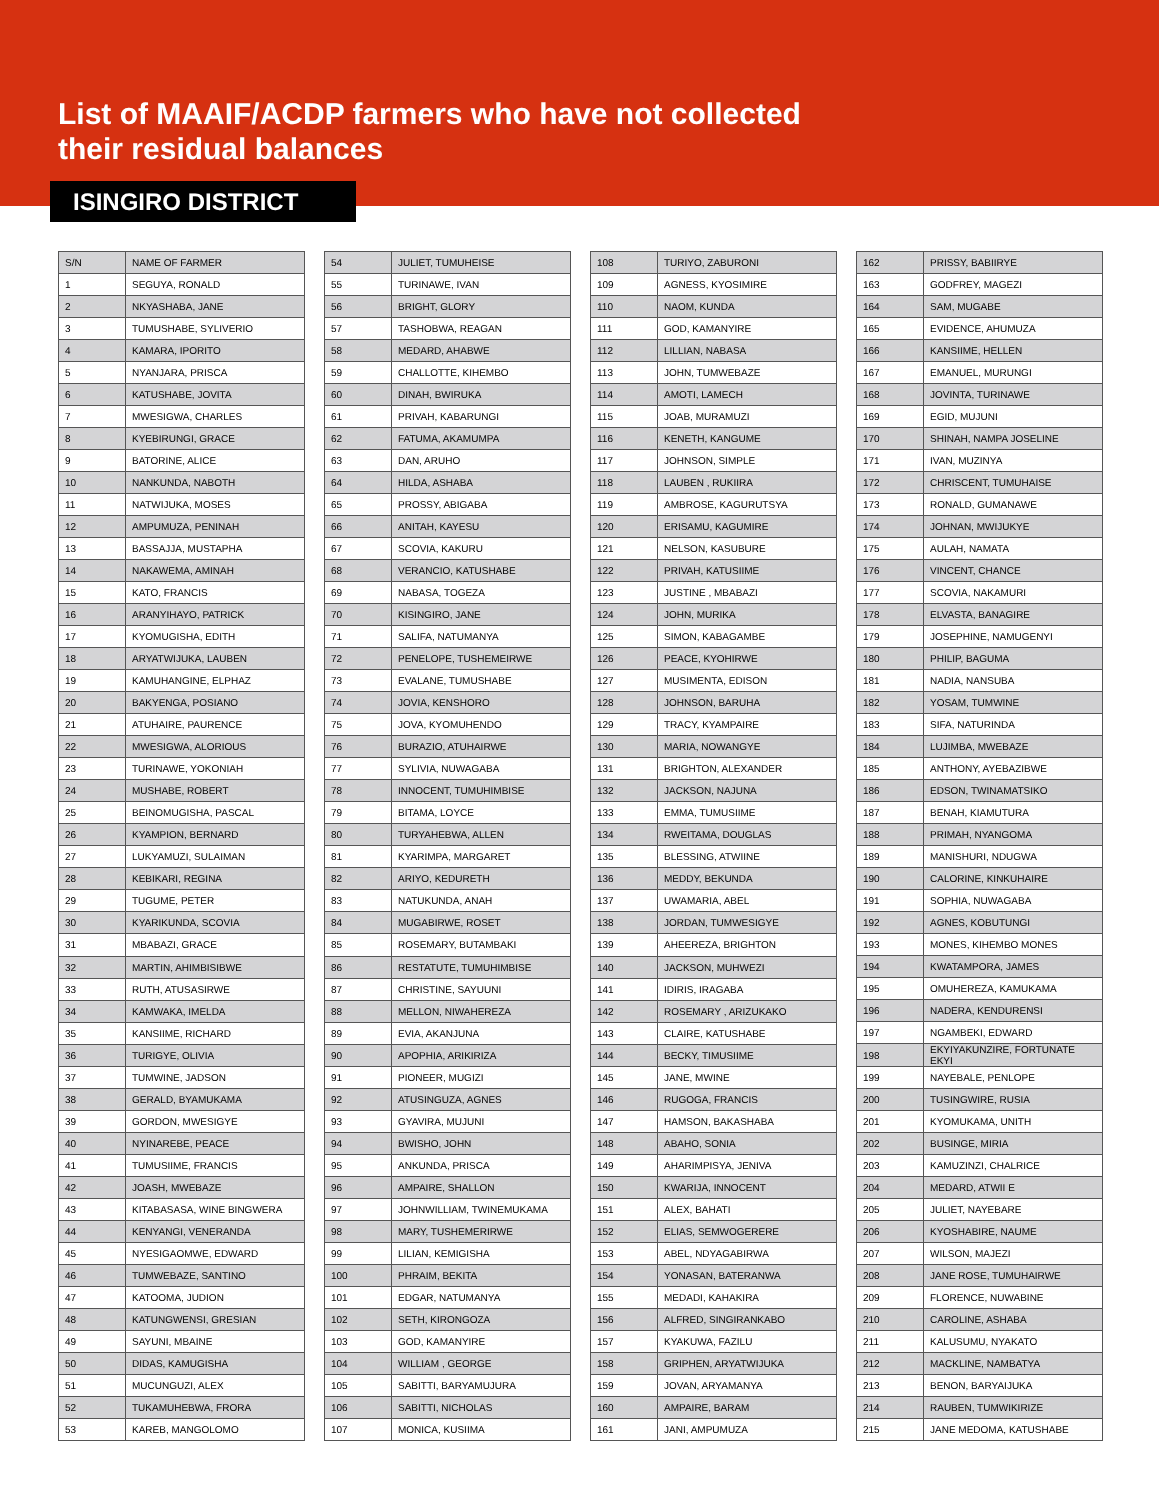List of MAAIF/ACDP farmers who have not collected
their residual balances
ISINGIRO DISTRICT
| S/N | NAME OF FARMER |
| --- | --- |
| 1 | SEGUYA, RONALD |
| 2 | NKYASHABA, JANE |
| 3 | TUMUSHABE, SYLIVERIO |
| 4 | KAMARA, IPORITO |
| 5 | NYANJARA, PRISCA |
| 6 | KATUSHABE, JOVITA |
| 7 | MWESIGWA, CHARLES |
| 8 | KYEBIRUNGI, GRACE |
| 9 | BATORINE, ALICE |
| 10 | NANKUNDA, NABOTH |
| 11 | NATWIJUKA, MOSES |
| 12 | AMPUMUZA, PENINAH |
| 13 | BASSAJJA, MUSTAPHA |
| 14 | NAKAWEMA, AMINAH |
| 15 | KATO, FRANCIS |
| 16 | ARANYIHAYO, PATRICK |
| 17 | KYOMUGISHA, EDITH |
| 18 | ARYATWIJUKA, LAUBEN |
| 19 | KAMUHANGINE, ELPHAZ |
| 20 | BAKYENGA, POSIANO |
| 21 | ATUHAIRE, PAURENCE |
| 22 | MWESIGWA, ALORIOUS |
| 23 | TURINAWE, YOKONIAH |
| 24 | MUSHABE, ROBERT |
| 25 | BEINOMUGISHA, PASCAL |
| 26 | KYAMPION, BERNARD |
| 27 | LUKYAMUZI, SULAIMAN |
| 28 | KEBIKARI, REGINA |
| 29 | TUGUME, PETER |
| 30 | KYARIKUNDA, SCOVIA |
| 31 | MBABAZI, GRACE |
| 32 | MARTIN, AHIMBISIBWE |
| 33 | RUTH, ATUSASIRWE |
| 34 | KAMWAKA, IMELDA |
| 35 | KANSIIME, RICHARD |
| 36 | TURIGYE, OLIVIA |
| 37 | TUMWINE, JADSON |
| 38 | GERALD, BYAMUKAMA |
| 39 | GORDON, MWESIGYE |
| 40 | NYINAREBE, PEACE |
| 41 | TUMUSIIME, FRANCIS |
| 42 | JOASH, MWEBAZE |
| 43 | KITABASASA, WINE BINGWERA |
| 44 | KENYANGI, VENERANDA |
| 45 | NYESIGAOMWE, EDWARD |
| 46 | TUMWEBAZE, SANTINO |
| 47 | KATOOMA, JUDION |
| 48 | KATUNGWENSI, GRESIAN |
| 49 | SAYUNI, MBAINE |
| 50 | DIDAS, KAMUGISHA |
| 51 | MUCUNGUZI, ALEX |
| 52 | TUKAMUHEBWA, FRORA |
| 53 | KAREB, MANGOLOMO |
| 54 | JULIET, TUMUHEISE |
| 55 | TURINAWE, IVAN |
| 56 | BRIGHT, GLORY |
| 57 | TASHOBWA, REAGAN |
| 58 | MEDARD, AHABWE |
| 59 | CHALLOTTE, KIHEMBO |
| 60 | DINAH, BWIRUKA |
| 61 | PRIVAH, KABARUNGI |
| 62 | FATUMA, AKAMUMPA |
| 63 | DAN, ARUHO |
| 64 | HILDA, ASHABA |
| 65 | PROSSY, ABIGABA |
| 66 | ANITAH, KAYESU |
| 67 | SCOVIA, KAKURU |
| 68 | VERANCIO, KATUSHABE |
| 69 | NABASA, TOGEZA |
| 70 | KISINGIRO, JANE |
| 71 | SALIFA, NATUMANYA |
| 72 | PENELOPE, TUSHEMEIRWE |
| 73 | EVALANE, TUMUSHABE |
| 74 | JOVIA, KENSHORO |
| 75 | JOVA, KYOMUHENDO |
| 76 | BURAZIO, ATUHAIRWE |
| 77 | SYLIVIA, NUWAGABA |
| 78 | INNOCENT, TUMUHIMBISE |
| 79 | BITAMA, LOYCE |
| 80 | TURYAHEBWA, ALLEN |
| 81 | KYARIMPA, MARGARET |
| 82 | ARIYO, KEDURETH |
| 83 | NATUKUNDA, ANAH |
| 84 | MUGABIRWE, ROSET |
| 85 | ROSEMARY, BUTAMBAKI |
| 86 | RESTATUTE, TUMUHIMBISE |
| 87 | CHRISTINE, SAYUUNI |
| 88 | MELLON, NIWAHEREZA |
| 89 | EVIA, AKANJUNA |
| 90 | APOPHIA, ARIKIRIZA |
| 91 | PIONEER, MUGIZI |
| 92 | ATUSINGUZA, AGNES |
| 93 | GYAVIRA, MUJUNI |
| 94 | BWISHO, JOHN |
| 95 | ANKUNDA, PRISCA |
| 96 | AMPAIRE, SHALLON |
| 97 | JOHNWILLIAM, TWINEMUKAMA |
| 98 | MARY, TUSHEMERIRWE |
| 99 | LILIAN, KEMIGISHA |
| 100 | PHRAIM, BEKITA |
| 101 | EDGAR, NATUMANYA |
| 102 | SETH, KIRONGOZA |
| 103 | GOD, KAMANYIRE |
| 104 | WILLIAM , GEORGE |
| 105 | SABITTI, BARYAMUJURA |
| 106 | SABITTI, NICHOLAS |
| 107 | MONICA, KUSIIMA |
| 108 | TURIYO, ZABURONI |
| 109 | AGNESS, KYOSIMIRE |
| 110 | NAOM, KUNDA |
| 111 | GOD, KAMANYIRE |
| 112 | LILLIAN, NABASA |
| 113 | JOHN, TUMWEBAZE |
| 114 | AMOTI, LAMECH |
| 115 | JOAB, MURAMUZI |
| 116 | KENETH, KANGUME |
| 117 | JOHNSON, SIMPLE |
| 118 | LAUBEN , RUKIIRA |
| 119 | AMBROSE, KAGURUTSYA |
| 120 | ERISAMU, KAGUMIRE |
| 121 | NELSON, KASUBURE |
| 122 | PRIVAH, KATUSIIME |
| 123 | JUSTINE , MBABAZI |
| 124 | JOHN, MURIKA |
| 125 | SIMON, KABAGAMBE |
| 126 | PEACE, KYOHIRWE |
| 127 | MUSIMENTA, EDISON |
| 128 | JOHNSON, BARUHA |
| 129 | TRACY, KYAMPAIRE |
| 130 | MARIA, NOWANGYE |
| 131 | BRIGHTON, ALEXANDER |
| 132 | JACKSON, NAJUNA |
| 133 | EMMA, TUMUSIIME |
| 134 | RWEITAMA, DOUGLAS |
| 135 | BLESSING, ATWIINE |
| 136 | MEDDY, BEKUNDA |
| 137 | UWAMARIA, ABEL |
| 138 | JORDAN, TUMWESIGYE |
| 139 | AHEEREZA, BRIGHTON |
| 140 | JACKSON, MUHWEZI |
| 141 | IDIRIS, IRAGABA |
| 142 | ROSEMARY , ARIZUKAKO |
| 143 | CLAIRE, KATUSHABE |
| 144 | BECKY, TIMUSIIME |
| 145 | JANE, MWINE |
| 146 | RUGOGA, FRANCIS |
| 147 | HAMSON, BAKASHABA |
| 148 | ABAHO, SONIA |
| 149 | AHARIMPISYA, JENIVA |
| 150 | KWARIJA, INNOCENT |
| 151 | ALEX, BAHATI |
| 152 | ELIAS, SEMWOGERERE |
| 153 | ABEL, NDYAGABIRWA |
| 154 | YONASAN, BATERANWA |
| 155 | MEDADI, KAHAKIRA |
| 156 | ALFRED, SINGIRANKABO |
| 157 | KYAKUWA, FAZILU |
| 158 | GRIPHEN, ARYATWIJUKA |
| 159 | JOVAN, ARYAMANYA |
| 160 | AMPAIRE, BARAM |
| 161 | JANI, AMPUMUZA |
| 162 | PRISSY, BABIIRYE |
| 163 | GODFREY, MAGEZI |
| 164 | SAM, MUGABE |
| 165 | EVIDENCE, AHUMUZA |
| 166 | KANSIIME, HELLEN |
| 167 | EMANUEL, MURUNGI |
| 168 | JOVINTA, TURINAWE |
| 169 | EGID, MUJUNI |
| 170 | SHINAH, NAMPA JOSELINE |
| 171 | IVAN, MUZINYA |
| 172 | CHRISCENT, TUMUHAISE |
| 173 | RONALD, GUMANAWE |
| 174 | JOHNAN, MWIJUKYE |
| 175 | AULAH, NAMATA |
| 176 | VINCENT, CHANCE |
| 177 | SCOVIA, NAKAMURI |
| 178 | ELVASTA, BANAGIRE |
| 179 | JOSEPHINE, NAMUGENYI |
| 180 | PHILIP, BAGUMA |
| 181 | NADIA, NANSUBA |
| 182 | YOSAM, TUMWINE |
| 183 | SIFA, NATURINDA |
| 184 | LUJIMBA, MWEBAZE |
| 185 | ANTHONY, AYEBAZIBWE |
| 186 | EDSON, TWINAMATSIKO |
| 187 | BENAH, KIAMUTURA |
| 188 | PRIMAH, NYANGOMA |
| 189 | MANISHURI, NDUGWA |
| 190 | CALORINE, KINKUHAIRE |
| 191 | SOPHIA, NUWAGABA |
| 192 | AGNES, KOBUTUNGI |
| 193 | MONES, KIHEMBO MONES |
| 194 | KWATAMPORA, JAMES |
| 195 | OMUHEREZA, KAMUKAMA |
| 196 | NADERA, KENDURENSI |
| 197 | NGAMBEKI, EDWARD |
| 198 | EKYIYAKUNZIRE, FORTUNATE EKYI |
| 199 | NAYEBALE, PENLOPE |
| 200 | TUSINGWIRE, RUSIA |
| 201 | KYOMUKAMA, UNITH |
| 202 | BUSINGE, MIRIA |
| 203 | KAMUZINZI, CHALRICE |
| 204 | MEDARD, ATWII E |
| 205 | JULIET, NAYEBARE |
| 206 | KYOSHABIRE, NAUME |
| 207 | WILSON, MAJEZI |
| 208 | JANE ROSE, TUMUHAIRWE |
| 209 | FLORENCE, NUWABINE |
| 210 | CAROLINE, ASHABA |
| 211 | KALUSUMU, NYAKATO |
| 212 | MACKLINE, NAMBATYA |
| 213 | BENON, BARYAIJUKA |
| 214 | RAUBEN, TUMWIKIRIZE |
| 215 | JANE MEDOMA, KATUSHABE |